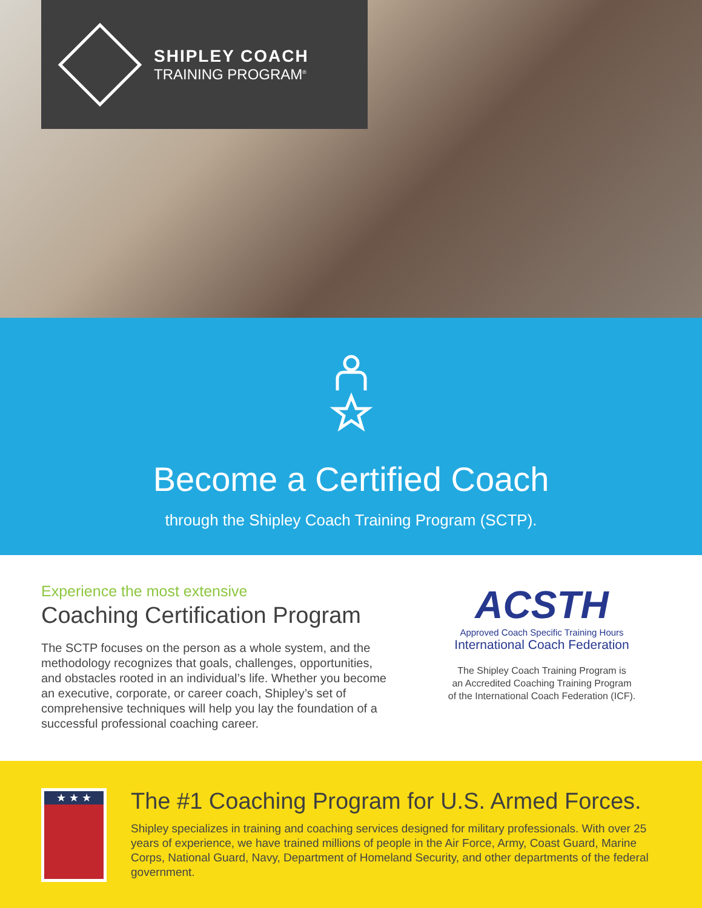SHIPLEY COACH
TRAINING PROGRAM<sup>®</sup>
Become a Certified Coach
through the Shipley Coach Training Program (SCTP).
Experience the most extensive
Coaching Certification Program
The SCTP focuses on the person as a whole system, and the methodology recognizes that goals, challenges, opportunities, and obstacles rooted in an individual’s life. Whether you become an executive, corporate, or career coach, Shipley’s set of comprehensive techniques will help you lay the foundation of a successful professional coaching career.
ACSTH
Approved Coach Specific Training Hours
International Coach Federation
The Shipley Coach Training Program is
an Accredited Coaching Training Program
of the International Coach Federation (ICF).
★ ★ ★
The #1 Coaching Program for U.S. Armed Forces.
Shipley specializes in training and coaching services designed for military professionals. With over 25 years of experience, we have trained millions of people in the Air Force, Army, Coast Guard, Marine Corps, National Guard, Navy, Department of Homeland Security, and other departments of the federal government.